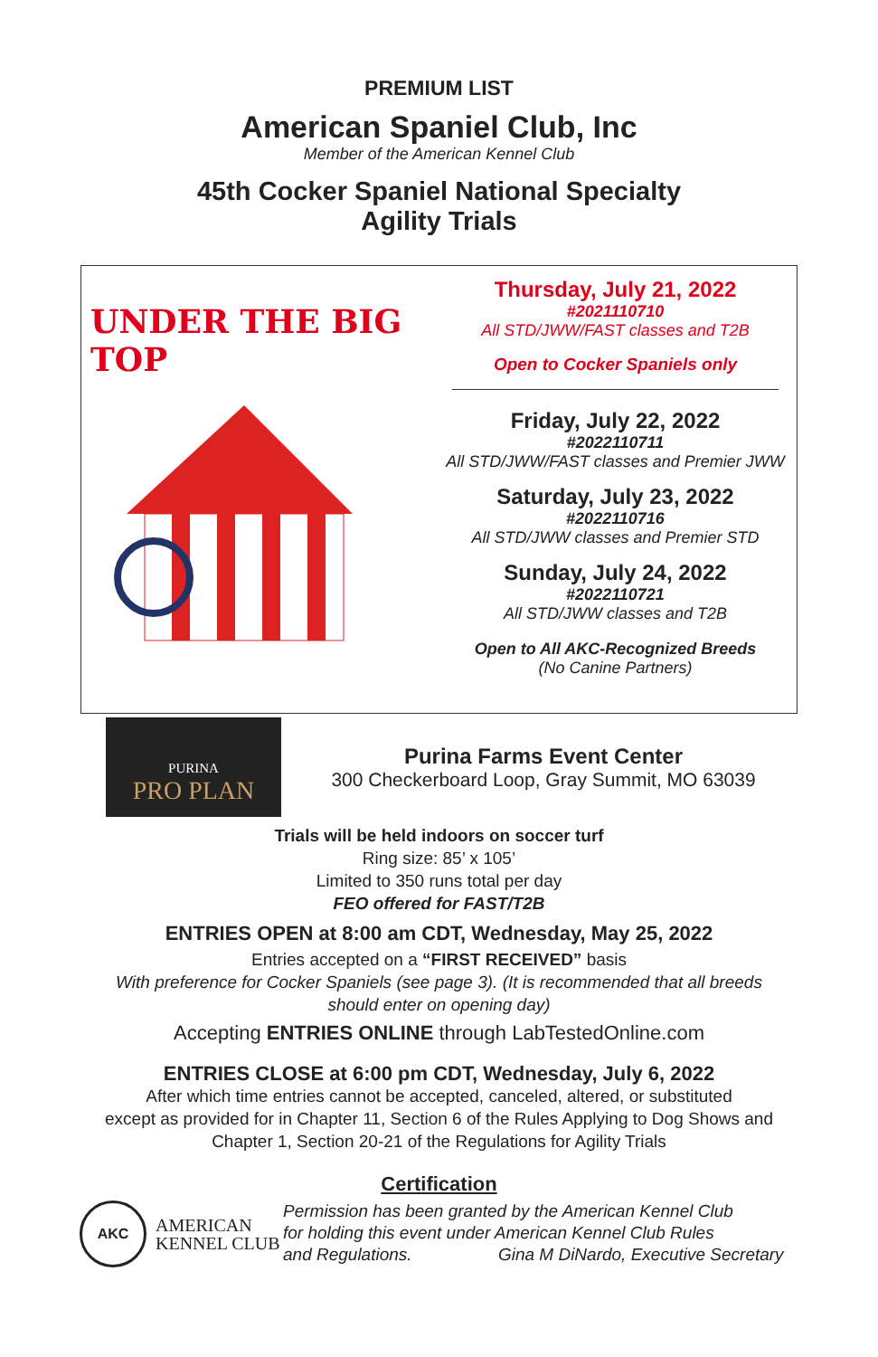PREMIUM LIST
American Spaniel Club, Inc
Member of the American Kennel Club
45th Cocker Spaniel National Specialty
Agility Trials
UNDER THE BIG TOP
Thursday, July 21, 2022
#2021110710
All STD/JWW/FAST classes and T2B
Open to Cocker Spaniels only
Friday, July 22, 2022
#2022110711
All STD/JWW/FAST classes and Premier JWW
Saturday, July 23, 2022
#2022110716
All STD/JWW classes and Premier STD
Sunday, July 24, 2022
#2022110721
All STD/JWW classes and T2B
Open to All AKC-Recognized Breeds
(No Canine Partners)
PURINA
PRO PLAN
Purina Farms Event Center
300 Checkerboard Loop, Gray Summit, MO 63039
Trials will be held indoors on soccer turf
Ring size: 85’ x 105’
Limited to 350 runs total per day
FEO offered for FAST/T2B
ENTRIES OPEN at 8:00 am CDT, Wednesday, May 25, 2022
Entries accepted on a “FIRST RECEIVED” basis
With preference for Cocker Spaniels (see page 3). (It is recommended that all breeds
should enter on opening day)
Accepting ENTRIES ONLINE through LabTestedOnline.com
ENTRIES CLOSE at 6:00 pm CDT, Wednesday, July 6, 2022
After which time entries cannot be accepted, canceled, altered, or substituted
except as provided for in Chapter 11, Section 6 of the Rules Applying to Dog Shows and
Chapter 1, Section 20-21 of the Regulations for Agility Trials
Certification
AKC
AMERICAN
KENNEL CLUB
Permission has been granted by the American Kennel Club
for holding this event under American Kennel Club Rules
and Regulations. Gina M DiNardo, Executive Secretary